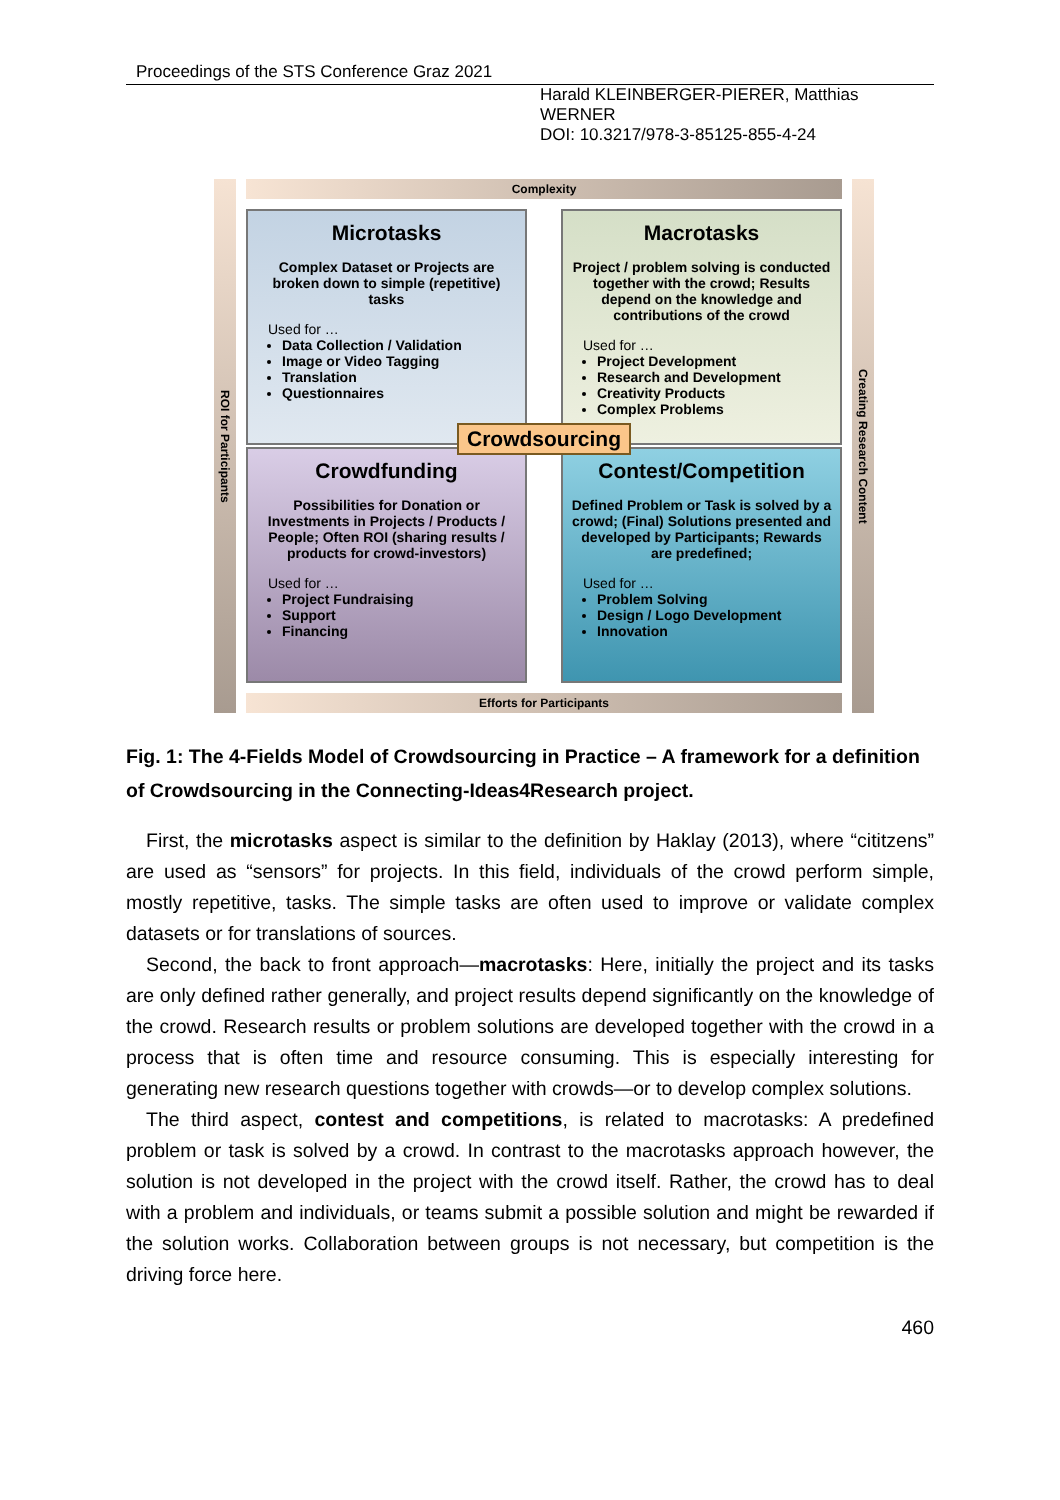Proceedings of the STS Conference Graz 2021
Harald KLEINBERGER-PIERER, Matthias WERNER
DOI: 10.3217/978-3-85125-855-4-24
ROI for Participants
Complexity
Microtasks
Complex Dataset or Projects are broken down to simple (repetitive) tasks
Used for …
Data Collection / Validation
Image or Video Tagging
Translation
Questionnaires
Macrotasks
Project / problem solving is conducted together with the crowd; Results depend on the knowledge and contributions of the crowd
Used for …
Project Development
Research and Development
Creativity Products
Complex Problems
Crowdsourcing
Crowdfunding
Possibilities for Donation or Investments in Projects / Products / People; Often ROI (sharing results / products for crowd-investors)
Used for …
Project Fundraising
Support
Financing
Contest/Competition
Defined Problem or Task is solved by a crowd; (Final) Solutions presented and developed by Participants; Rewards are predefined;
Used for …
Problem Solving
Design / Logo Development
Innovation
Efforts for Participants
Creating Research Content
Fig. 1: The 4-Fields Model of Crowdsourcing in Practice – A framework for a definition of Crowdsourcing in the Connecting-Ideas4Research project.
First, the microtasks aspect is similar to the definition by Haklay (2013), where “cititzens” are used as “sensors” for projects. In this field, individuals of the crowd perform simple, mostly repetitive, tasks. The simple tasks are often used to improve or validate complex datasets or for translations of sources.
Second, the back to front approach—macrotasks: Here, initially the project and its tasks are only defined rather generally, and project results depend significantly on the knowledge of the crowd. Research results or problem solutions are developed together with the crowd in a process that is often time and resource consuming. This is especially interesting for generating new research questions together with crowds—or to develop complex solutions.
The third aspect, contest and competitions, is related to macrotasks: A predefined problem or task is solved by a crowd. In contrast to the macrotasks approach however, the solution is not developed in the project with the crowd itself. Rather, the crowd has to deal with a problem and individuals, or teams submit a possible solution and might be rewarded if the solution works. Collaboration between groups is not necessary, but competition is the driving force here.
460